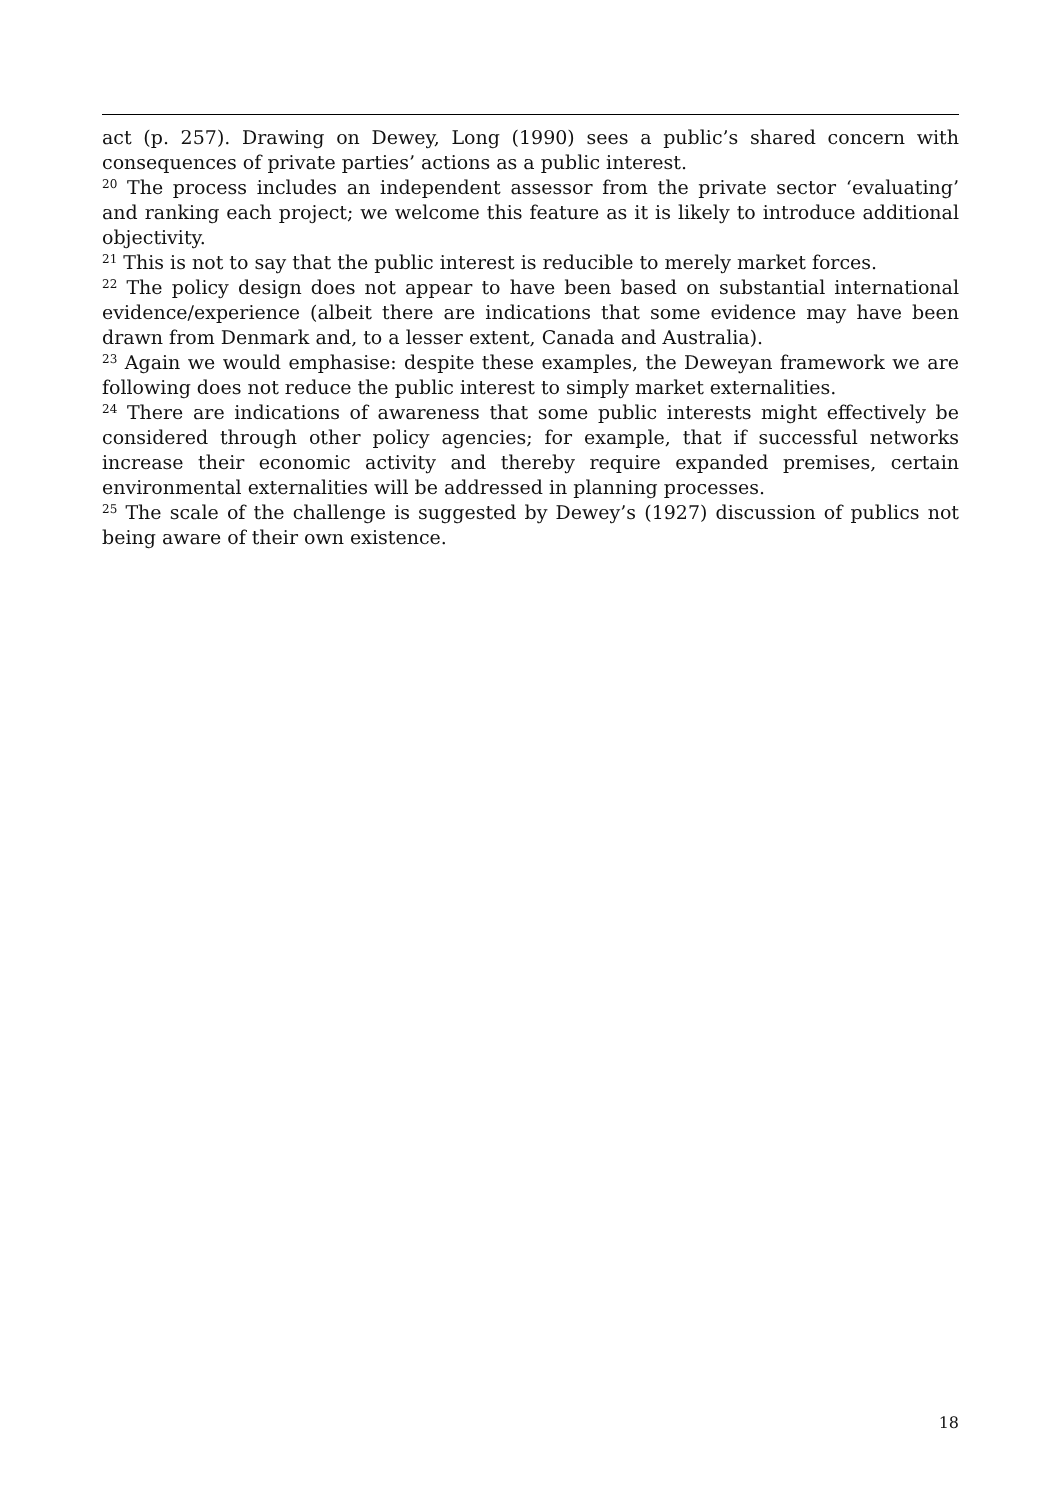act (p. 257). Drawing on Dewey, Long (1990) sees a public’s shared concern with consequences of private parties’ actions as a public interest.
<sup>20</sup> The process includes an independent assessor from the private sector ‘evaluating’ and ranking each project; we welcome this feature as it is likely to introduce additional objectivity.
<sup>21</sup> This is not to say that the public interest is reducible to merely market forces.
<sup>22</sup> The policy design does not appear to have been based on substantial international evidence/experience (albeit there are indications that some evidence may have been drawn from Denmark and, to a lesser extent, Canada and Australia).
<sup>23</sup> Again we would emphasise: despite these examples, the Deweyan framework we are following does not reduce the public interest to simply market externalities.
<sup>24</sup> There are indications of awareness that some public interests might effectively be considered through other policy agencies; for example, that if successful networks increase their economic activity and thereby require expanded premises, certain environmental externalities will be addressed in planning processes.
<sup>25</sup> The scale of the challenge is suggested by Dewey’s (1927) discussion of publics not being aware of their own existence.
18